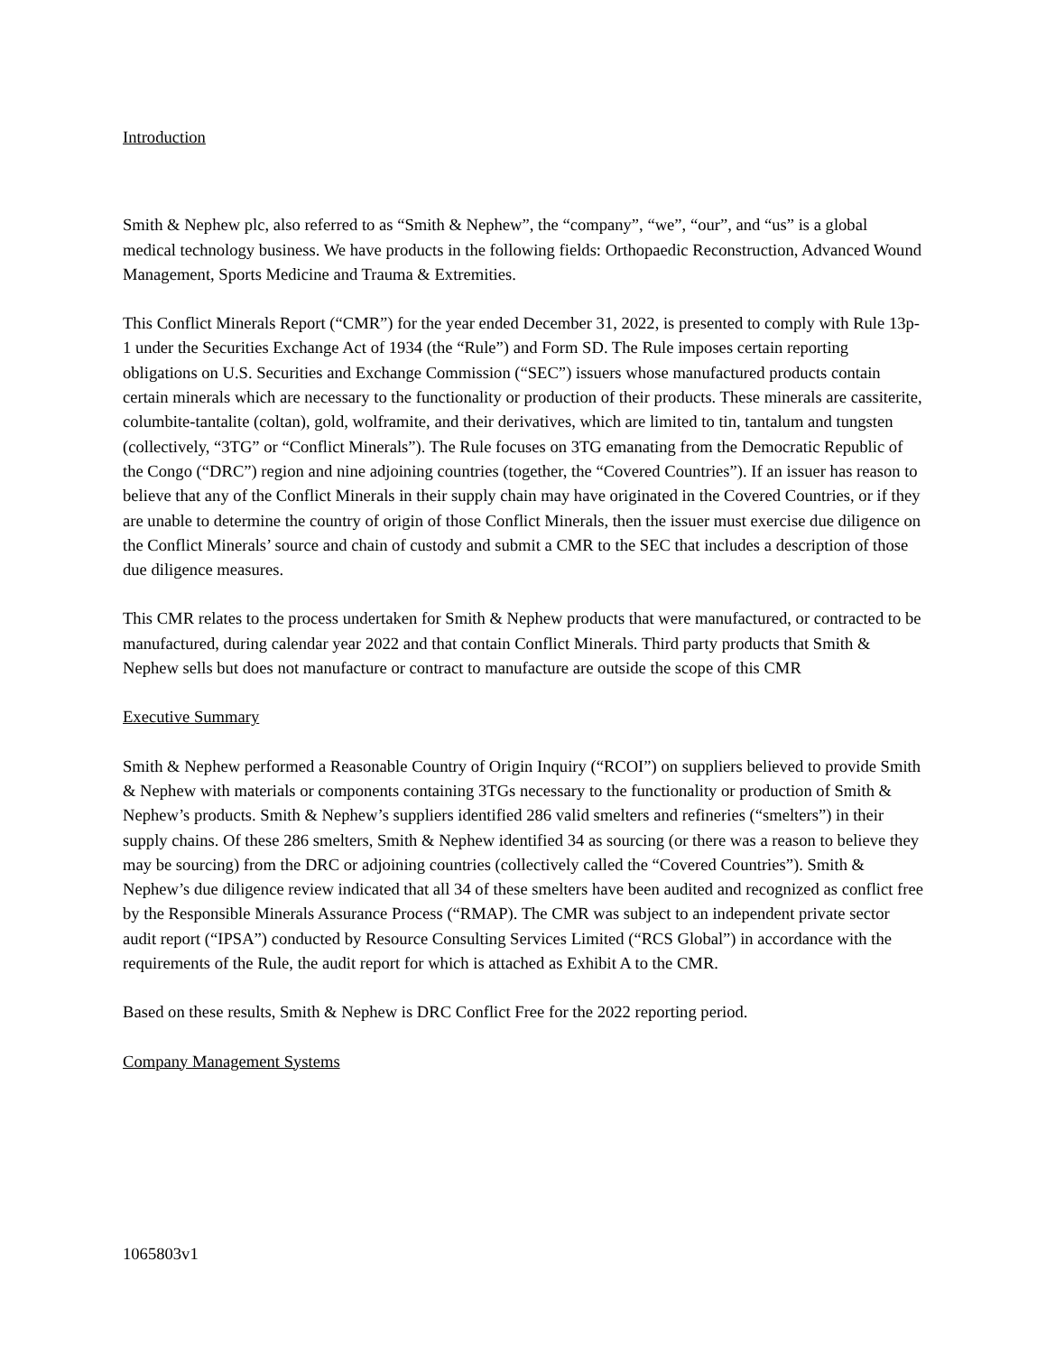Introduction
Smith & Nephew plc, also referred to as “Smith & Nephew”, the “company”, “we”, “our”, and “us” is a global medical technology business. We have products in the following fields: Orthopaedic Reconstruction, Advanced Wound Management, Sports Medicine and Trauma & Extremities.
This Conflict Minerals Report (“CMR”) for the year ended December 31, 2022, is presented to comply with Rule 13p-1 under the Securities Exchange Act of 1934 (the “Rule”) and Form SD. The Rule imposes certain reporting obligations on U.S. Securities and Exchange Commission (“SEC”) issuers whose manufactured products contain certain minerals which are necessary to the functionality or production of their products. These minerals are cassiterite, columbite-tantalite (coltan), gold, wolframite, and their derivatives, which are limited to tin, tantalum and tungsten (collectively, “3TG” or “Conflict Minerals”). The Rule focuses on 3TG emanating from the Democratic Republic of the Congo (“DRC”) region and nine adjoining countries (together, the “Covered Countries”). If an issuer has reason to believe that any of the Conflict Minerals in their supply chain may have originated in the Covered Countries, or if they are unable to determine the country of origin of those Conflict Minerals, then the issuer must exercise due diligence on the Conflict Minerals’ source and chain of custody and submit a CMR to the SEC that includes a description of those due diligence measures.
This CMR relates to the process undertaken for Smith & Nephew products that were manufactured, or contracted to be manufactured, during calendar year 2022 and that contain Conflict Minerals. Third party products that Smith & Nephew sells but does not manufacture or contract to manufacture are outside the scope of this CMR
Executive Summary
Smith & Nephew performed a Reasonable Country of Origin Inquiry (“RCOI”) on suppliers believed to provide Smith & Nephew with materials or components containing 3TGs necessary to the functionality or production of Smith & Nephew’s products. Smith & Nephew’s suppliers identified 286 valid smelters and refineries (“smelters”) in their supply chains. Of these 286 smelters, Smith & Nephew identified 34 as sourcing (or there was a reason to believe they may be sourcing) from the DRC or adjoining countries (collectively called the “Covered Countries”). Smith & Nephew’s due diligence review indicated that all 34 of these smelters have been audited and recognized as conflict free by the Responsible Minerals Assurance Process (“RMAP). The CMR was subject to an independent private sector audit report (“IPSA”) conducted by Resource Consulting Services Limited (“RCS Global”) in accordance with the requirements of the Rule, the audit report for which is attached as Exhibit A to the CMR.
Based on these results, Smith & Nephew is DRC Conflict Free for the 2022 reporting period.
Company Management Systems
1065803v1